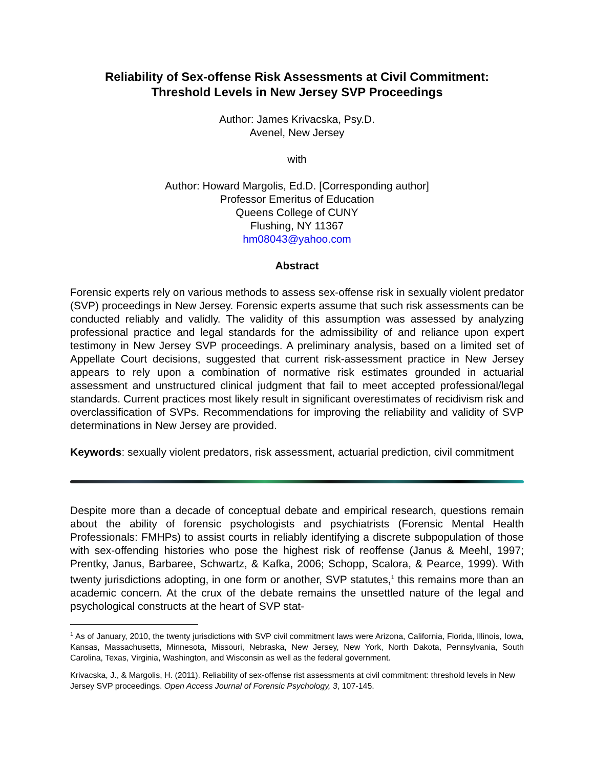Reliability of Sex-offense Risk Assessments at Civil Commitment:
Threshold Levels in New Jersey SVP Proceedings
Author: James Krivacska, Psy.D.
Avenel, New Jersey
with
Author: Howard Margolis, Ed.D. [Corresponding author]
Professor Emeritus of Education
Queens College of CUNY
Flushing, NY 11367
hm08043@yahoo.com
Abstract
Forensic experts rely on various methods to assess sex-offense risk in sexually violent predator (SVP) proceedings in New Jersey. Forensic experts assume that such risk assessments can be conducted reliably and validly. The validity of this assumption was assessed by analyzing professional practice and legal standards for the admissibility of and reliance upon expert testimony in New Jersey SVP proceedings. A preliminary analysis, based on a limited set of Appellate Court decisions, suggested that current risk-assessment practice in New Jersey appears to rely upon a combination of normative risk estimates grounded in actuarial assessment and unstructured clinical judgment that fail to meet accepted professional/legal standards. Current practices most likely result in significant overestimates of recidivism risk and overclassification of SVPs. Recommendations for improving the reliability and validity of SVP determinations in New Jersey are provided.
Keywords: sexually violent predators, risk assessment, actuarial prediction, civil commitment
Despite more than a decade of conceptual debate and empirical research, questions remain about the ability of forensic psychologists and psychiatrists (Forensic Mental Health Professionals: FMHPs) to assist courts in reliably identifying a discrete subpopulation of those with sex-offending histories who pose the highest risk of reoffense (Janus & Meehl, 1997; Prentky, Janus, Barbaree, Schwartz, & Kafka, 2006; Schopp, Scalora, & Pearce, 1999). With twenty jurisdictions adopting, in one form or another, SVP statutes,<sup>1</sup> this remains more than an academic concern. At the crux of the debate remains the unsettled nature of the legal and psychological constructs at the heart of SVP stat-
<sup>1</sup> As of January, 2010, the twenty jurisdictions with SVP civil commitment laws were Arizona, California, Florida, Illinois, Iowa, Kansas, Massachusetts, Minnesota, Missouri, Nebraska, New Jersey, New York, North Dakota, Pennsylvania, South Carolina, Texas, Virginia, Washington, and Wisconsin as well as the federal government.
Krivacska, J., & Margolis, H. (2011). Reliability of sex-offense rist assessments at civil commitment: threshold levels in New Jersey SVP proceedings. Open Access Journal of Forensic Psychology, 3, 107-145.